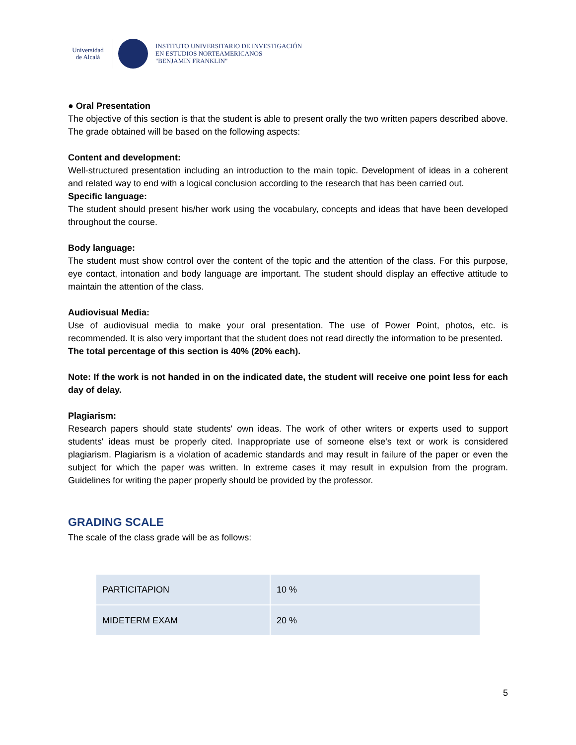Universidad
de Alcalá
INSTITUTO UNIVERSITARIO DE INVESTIGACIÓN
EN ESTUDIOS NORTEAMERICANOS
"BENJAMIN FRANKLIN"
● Oral Presentation
The objective of this section is that the student is able to present orally the two written papers described above. The grade obtained will be based on the following aspects:
Content and development:
Well-structured presentation including an introduction to the main topic. Development of ideas in a coherent and related way to end with a logical conclusion according to the research that has been carried out.
Specific language:
The student should present his/her work using the vocabulary, concepts and ideas that have been developed throughout the course.
Body language:
The student must show control over the content of the topic and the attention of the class. For this purpose, eye contact, intonation and body language are important. The student should display an effective attitude to maintain the attention of the class.
Audiovisual Media:
Use of audiovisual media to make your oral presentation. The use of Power Point, photos, etc. is recommended. It is also very important that the student does not read directly the information to be presented.
The total percentage of this section is 40% (20% each).
Note: If the work is not handed in on the indicated date, the student will receive one point less for each day of delay.
Plagiarism:
Research papers should state students' own ideas. The work of other writers or experts used to support students' ideas must be properly cited. Inappropriate use of someone else's text or work is considered plagiarism. Plagiarism is a violation of academic standards and may result in failure of the paper or even the subject for which the paper was written. In extreme cases it may result in expulsion from the program. Guidelines for writing the paper properly should be provided by the professor.
GRADING SCALE
The scale of the class grade will be as follows:
| PARTICITAPION | 10 % |
| MIDETERM EXAM | 20 % |
5